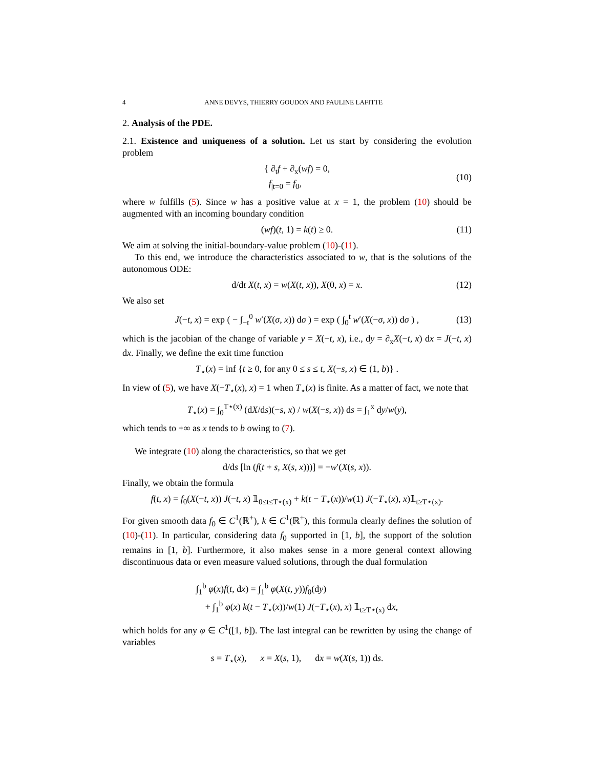4 ANNE DEVYS, THIERRY GOUDON AND PAULINE LAFITTE
2. Analysis of the PDE.
2.1. Existence and uniqueness of a solution. Let us start by considering the evolution problem
{ ∂<sub>t</sub>f + ∂<sub>x</sub>(wf) = 0,
f<sub>|t=0</sub> = f<sub>0</sub>, (10)
where w fulfills (5). Since w has a positive value at x = 1, the problem (10) should be augmented with an incoming boundary condition
(wf)(t, 1) = k(t) ≥ 0. (11)
We aim at solving the initial-boundary-value problem (10)-(11).
To this end, we introduce the characteristics associated to w, that is the solutions of the autonomous ODE:
d/dt X(t, x) = w(X(t, x)), X(0, x) = x. (12)
We also set
J(−t, x) = exp ( − ∫<sub>−t</sub><sup>0</sup> w′(X(σ, x)) dσ ) = exp ( ∫<sub>0</sub><sup>t</sup> w′(X(−σ, x)) dσ ) , (13)
which is the jacobian of the change of variable y = X(−t, x), i.e., dy = ∂<sub>x</sub>X(−t, x) dx = J(−t, x) dx. Finally, we define the exit time function
T<sub>⋆</sub>(x) = inf {t ≥ 0, for any 0 ≤ s ≤ t, X(−s, x) ∈ (1, b)} .
In view of (5), we have X(−T<sub>⋆</sub>(x), x) = 1 when T<sub>⋆</sub>(x) is finite. As a matter of fact, we note that
T<sub>⋆</sub>(x) = ∫<sub>0</sub><sup>T⋆(x)</sup> (dX/ds)(−s, x) / w(X(−s, x)) ds = ∫<sub>1</sub><sup>x</sup> dy/w(y),
which tends to +∞ as x tends to b owing to (7).
We integrate (10) along the characteristics, so that we get
d/ds [ln (f(t + s, X(s, x)))] = −w′(X(s, x)).
Finally, we obtain the formula
f(t, x) = f<sub>0</sub>(X(−t, x)) J(−t, x) 𝟙<sub>0≤t≤T⋆(x)</sub> + k(t − T<sub>⋆</sub>(x))/w(1) J(−T<sub>⋆</sub>(x), x)𝟙<sub>t≥T⋆(x)</sub>.
For given smooth data f<sub>0</sub> ∈ C<sup>1</sup>(ℝ<sup>+</sup>), k ∈ C<sup>1</sup>(ℝ<sup>+</sup>), this formula clearly defines the solution of (10)-(11). In particular, considering data f<sub>0</sub> supported in [1, b], the support of the solution remains in [1, b]. Furthermore, it also makes sense in a more general context allowing discontinuous data or even measure valued solutions, through the dual formulation
∫<sub>1</sub><sup>b</sup> φ(x)f(t, dx) = ∫<sub>1</sub><sup>b</sup> φ(X(t, y))f<sub>0</sub>(dy)
+ ∫<sub>1</sub><sup>b</sup> φ(x) k(t − T<sub>⋆</sub>(x))/w(1) J(−T<sub>⋆</sub>(x), x) 𝟙<sub>t≥T⋆(x)</sub> dx,
which holds for any φ ∈ C<sup>1</sup>([1, b]). The last integral can be rewritten by using the change of variables
s = T<sub>⋆</sub>(x), x = X(s, 1), dx = w(X(s, 1)) ds.